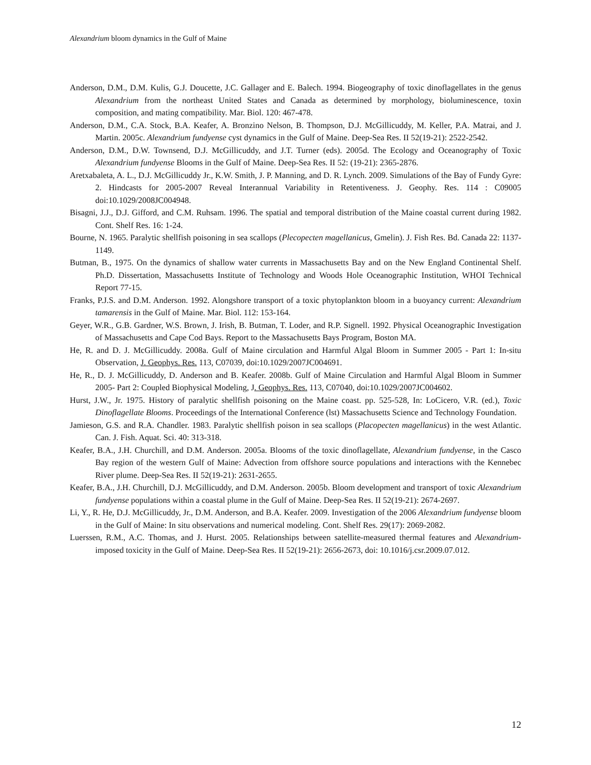Alexandrium bloom dynamics in the Gulf of Maine
Anderson, D.M., D.M. Kulis, G.J. Doucette, J.C. Gallager and E. Balech. 1994. Biogeography of toxic dinoflagellates in the genus Alexandrium from the northeast United States and Canada as determined by morphology, bioluminescence, toxin composition, and mating compatibility. Mar. Biol. 120: 467-478.
Anderson, D.M., C.A. Stock, B.A. Keafer, A. Bronzino Nelson, B. Thompson, D.J. McGillicuddy, M. Keller, P.A. Matrai, and J. Martin. 2005c. Alexandrium fundyense cyst dynamics in the Gulf of Maine. Deep-Sea Res. II 52(19-21): 2522-2542.
Anderson, D.M., D.W. Townsend, D.J. McGillicuddy, and J.T. Turner (eds). 2005d. The Ecology and Oceanography of Toxic Alexandrium fundyense Blooms in the Gulf of Maine. Deep-Sea Res. II 52: (19-21): 2365-2876.
Aretxabaleta, A. L., D.J. McGillicuddy Jr., K.W. Smith, J. P. Manning, and D. R. Lynch. 2009. Simulations of the Bay of Fundy Gyre: 2. Hindcasts for 2005-2007 Reveal Interannual Variability in Retentiveness. J. Geophy. Res. 114 : C09005 doi:10.1029/2008JC004948.
Bisagni, J.J., D.J. Gifford, and C.M. Ruhsam. 1996. The spatial and temporal distribution of the Maine coastal current during 1982. Cont. Shelf Res. 16: 1-24.
Bourne, N. 1965. Paralytic shellfish poisoning in sea scallops (Plecopecten magellanicus, Gmelin). J. Fish Res. Bd. Canada 22: 1137-1149.
Butman, B., 1975. On the dynamics of shallow water currents in Massachusetts Bay and on the New England Continental Shelf. Ph.D. Dissertation, Massachusetts Institute of Technology and Woods Hole Oceanographic Institution, WHOI Technical Report 77-15.
Franks, P.J.S. and D.M. Anderson. 1992. Alongshore transport of a toxic phytoplankton bloom in a buoyancy current: Alexandrium tamarensis in the Gulf of Maine. Mar. Biol. 112: 153-164.
Geyer, W.R., G.B. Gardner, W.S. Brown, J. Irish, B. Butman, T. Loder, and R.P. Signell. 1992. Physical Oceanographic Investigation of Massachusetts and Cape Cod Bays. Report to the Massachusetts Bays Program, Boston MA.
He, R. and D. J. McGillicuddy. 2008a. Gulf of Maine circulation and Harmful Algal Bloom in Summer 2005 - Part 1: In-situ Observation, J. Geophys. Res. 113, C07039, doi:10.1029/2007JC004691.
He, R., D. J. McGillicuddy, D. Anderson and B. Keafer. 2008b. Gulf of Maine Circulation and Harmful Algal Bloom in Summer 2005- Part 2: Coupled Biophysical Modeling, J. Geophys. Res. 113, C07040, doi:10.1029/2007JC004602.
Hurst, J.W., Jr. 1975. History of paralytic shellfish poisoning on the Maine coast. pp. 525-528, In: LoCicero, V.R. (ed.), Toxic Dinoflagellate Blooms. Proceedings of the International Conference (lst) Massachusetts Science and Technology Foundation.
Jamieson, G.S. and R.A. Chandler. 1983. Paralytic shellfish poison in sea scallops (Placopecten magellanicus) in the west Atlantic. Can. J. Fish. Aquat. Sci. 40: 313-318.
Keafer, B.A., J.H. Churchill, and D.M. Anderson. 2005a. Blooms of the toxic dinoflagellate, Alexandrium fundyense, in the Casco Bay region of the western Gulf of Maine: Advection from offshore source populations and interactions with the Kennebec River plume. Deep-Sea Res. II 52(19-21): 2631-2655.
Keafer, B.A., J.H. Churchill, D.J. McGillicuddy, and D.M. Anderson. 2005b. Bloom development and transport of toxic Alexandrium fundyense populations within a coastal plume in the Gulf of Maine. Deep-Sea Res. II 52(19-21): 2674-2697.
Li, Y., R. He, D.J. McGillicuddy, Jr., D.M. Anderson, and B.A. Keafer. 2009. Investigation of the 2006 Alexandrium fundyense bloom in the Gulf of Maine: In situ observations and numerical modeling. Cont. Shelf Res. 29(17): 2069-2082.
Luerssen, R.M., A.C. Thomas, and J. Hurst. 2005. Relationships between satellite-measured thermal features and Alexandrium-imposed toxicity in the Gulf of Maine. Deep-Sea Res. II 52(19-21): 2656-2673, doi: 10.1016/j.csr.2009.07.012.
12